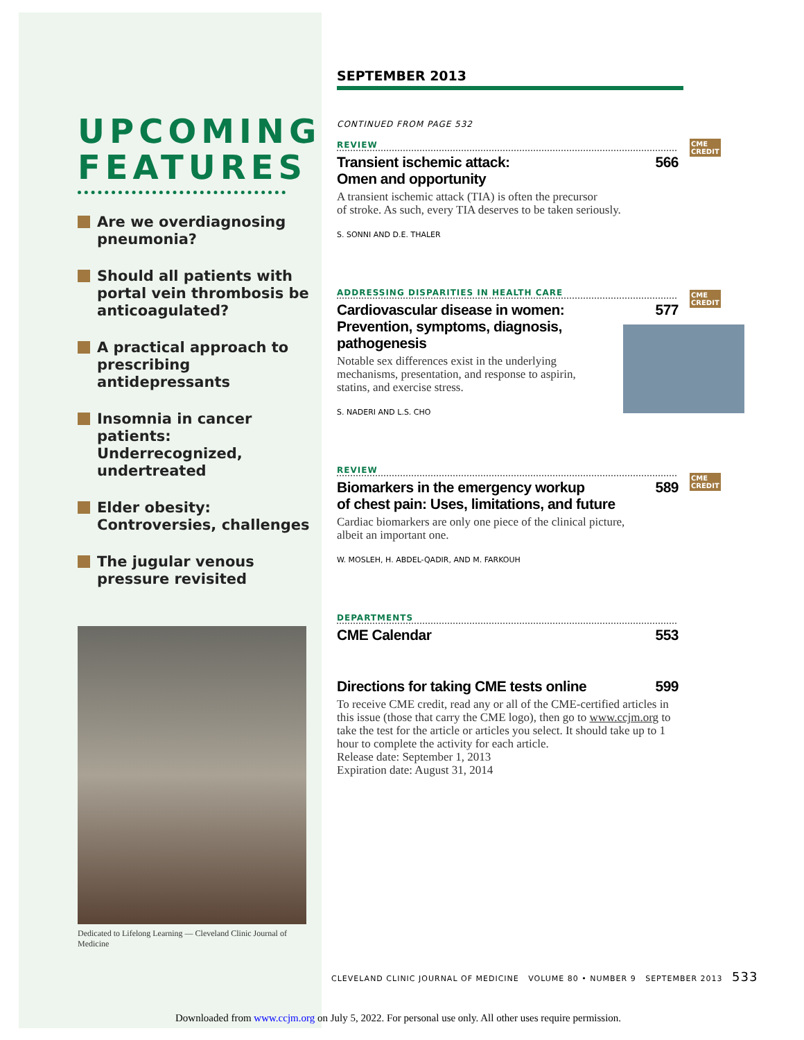UPCOMING FEATURES
Are we overdiagnosing pneumonia?
Should all patients with portal vein thrombosis be anticoagulated?
A practical approach to prescribing antidepressants
Insomnia in cancer patients: Underrecognized, undertreated
Elder obesity: Controversies, challenges
The jugular venous pressure revisited
Dedicated to Lifelong Learning — Cleveland Clinic Journal of Medicine
SEPTEMBER 2013
CONTINUED FROM PAGE 532
REVIEW
Transient ischemic attack:
Omen and opportunity 566
A transient ischemic attack (TIA) is often the precursor
of stroke. As such, every TIA deserves to be taken seriously.
S. SONNI AND D.E. THALER
ADDRESSING DISPARITIES IN HEALTH CARE
Cardiovascular disease in women:
Prevention, symptoms, diagnosis,
pathogenesis 577
Notable sex differences exist in the underlying
mechanisms, presentation, and response to aspirin,
statins, and exercise stress.
S. NADERI AND L.S. CHO
REVIEW
Biomarkers in the emergency workup
of chest pain: Uses, limitations, and future 589
Cardiac biomarkers are only one piece of the clinical picture,
albeit an important one.
W. MOSLEH, H. ABDEL-QADIR, AND M. FARKOUH
DEPARTMENTS
CME Calendar 553
Directions for taking CME tests online 599
To receive CME credit, read any or all of the CME-certified articles in this issue (those that carry the CME logo), then go to www.ccjm.org to take the test for the article or articles you select. It should take up to 1 hour to complete the activity for each article.
Release date: September 1, 2013
Expiration date: August 31, 2014
CME
CREDIT
CME
CREDIT
CME
CREDIT
CLEVELAND CLINIC JOURNAL OF MEDICINE VOLUME 80 • NUMBER 9 SEPTEMBER 2013 533
Downloaded from www.ccjm.org on July 5, 2022. For personal use only. All other uses require permission.